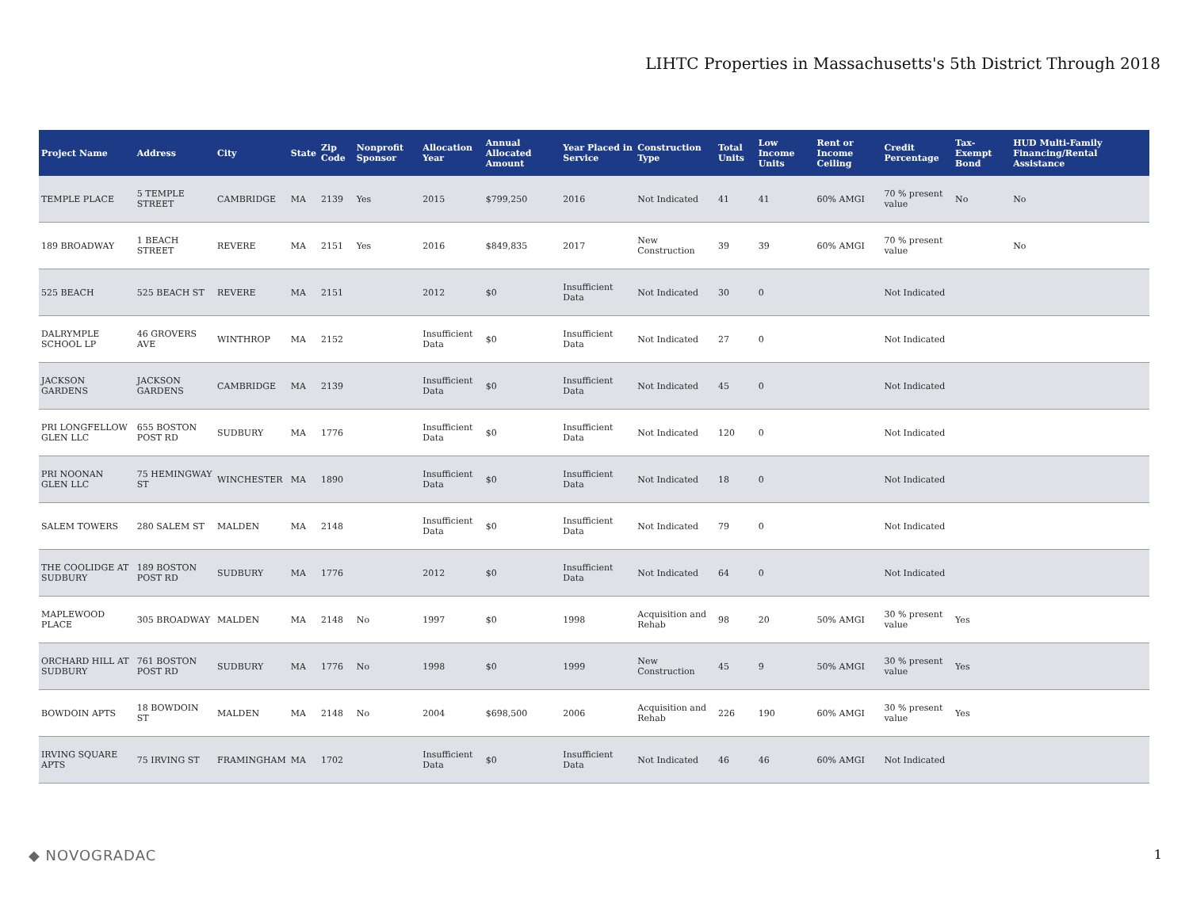LIHTC Properties in Massachusetts's 5th District Through 2018
| Project Name | Address | City | State | Zip Code | Nonprofit Sponsor | Allocation Year | Annual Allocated Amount | Year Placed in Service | Construction Type | Total Units | Low Income Units | Rent or Income Ceiling | Credit Percentage | Tax-Exempt Bond | HUD Multi-Family Financing/Rental Assistance |
| --- | --- | --- | --- | --- | --- | --- | --- | --- | --- | --- | --- | --- | --- | --- | --- |
| TEMPLE PLACE | 5 TEMPLE STREET | CAMBRIDGE | MA | 2139 | Yes | 2015 | $799,250 | 2016 | Not Indicated | 41 | 41 | 60% AMGI | 70 % present value | No | No |
| 189 BROADWAY | 1 BEACH STREET | REVERE | MA | 2151 | Yes | 2016 | $849,835 | 2017 | New Construction | 39 | 39 | 60% AMGI | 70 % present value | | No |
| 525 BEACH | 525 BEACH ST | REVERE | MA | 2151 | | 2012 | $0 | Insufficient Data | Not Indicated | 30 | 0 | | Not Indicated | | |
| DALRYMPLE SCHOOL LP | 46 GROVERS AVE | WINTHROP | MA | 2152 | | Insufficient Data | $0 | Insufficient Data | Not Indicated | 27 | 0 | | Not Indicated | | |
| JACKSON GARDENS | JACKSON GARDENS | CAMBRIDGE | MA | 2139 | | Insufficient Data | $0 | Insufficient Data | Not Indicated | 45 | 0 | | Not Indicated | | |
| PRI LONGFELLOW GLEN LLC | 655 BOSTON POST RD | SUDBURY | MA | 1776 | | Insufficient Data | $0 | Insufficient Data | Not Indicated | 120 | 0 | | Not Indicated | | |
| PRI NOONAN GLEN LLC | 75 HEMINGWAY ST | WINCHESTER | MA | 1890 | | Insufficient Data | $0 | Insufficient Data | Not Indicated | 18 | 0 | | Not Indicated | | |
| SALEM TOWERS | 280 SALEM ST | MALDEN | MA | 2148 | | Insufficient Data | $0 | Insufficient Data | Not Indicated | 79 | 0 | | Not Indicated | | |
| THE COOLIDGE AT SUDBURY | 189 BOSTON POST RD | SUDBURY | MA | 1776 | | 2012 | $0 | Insufficient Data | Not Indicated | 64 | 0 | | Not Indicated | | |
| MAPLEWOOD PLACE | 305 BROADWAY | MALDEN | MA | 2148 | No | 1997 | $0 | 1998 | Acquisition and Rehab | 98 | 20 | 50% AMGI | 30 % present value | Yes | |
| ORCHARD HILL AT SUDBURY | 761 BOSTON POST RD | SUDBURY | MA | 1776 | No | 1998 | $0 | 1999 | New Construction | 45 | 9 | 50% AMGI | 30 % present value | Yes | |
| BOWDOIN APTS | 18 BOWDOIN ST | MALDEN | MA | 2148 | No | 2004 | $698,500 | 2006 | Acquisition and Rehab | 226 | 190 | 60% AMGI | 30 % present value | Yes | |
| IRVING SQUARE APTS | 75 IRVING ST | FRAMINGHAM | MA | 1702 | | Insufficient Data | $0 | Insufficient Data | Not Indicated | 46 | 46 | 60% AMGI | Not Indicated | | |
◆ NOVOGRADAC 1